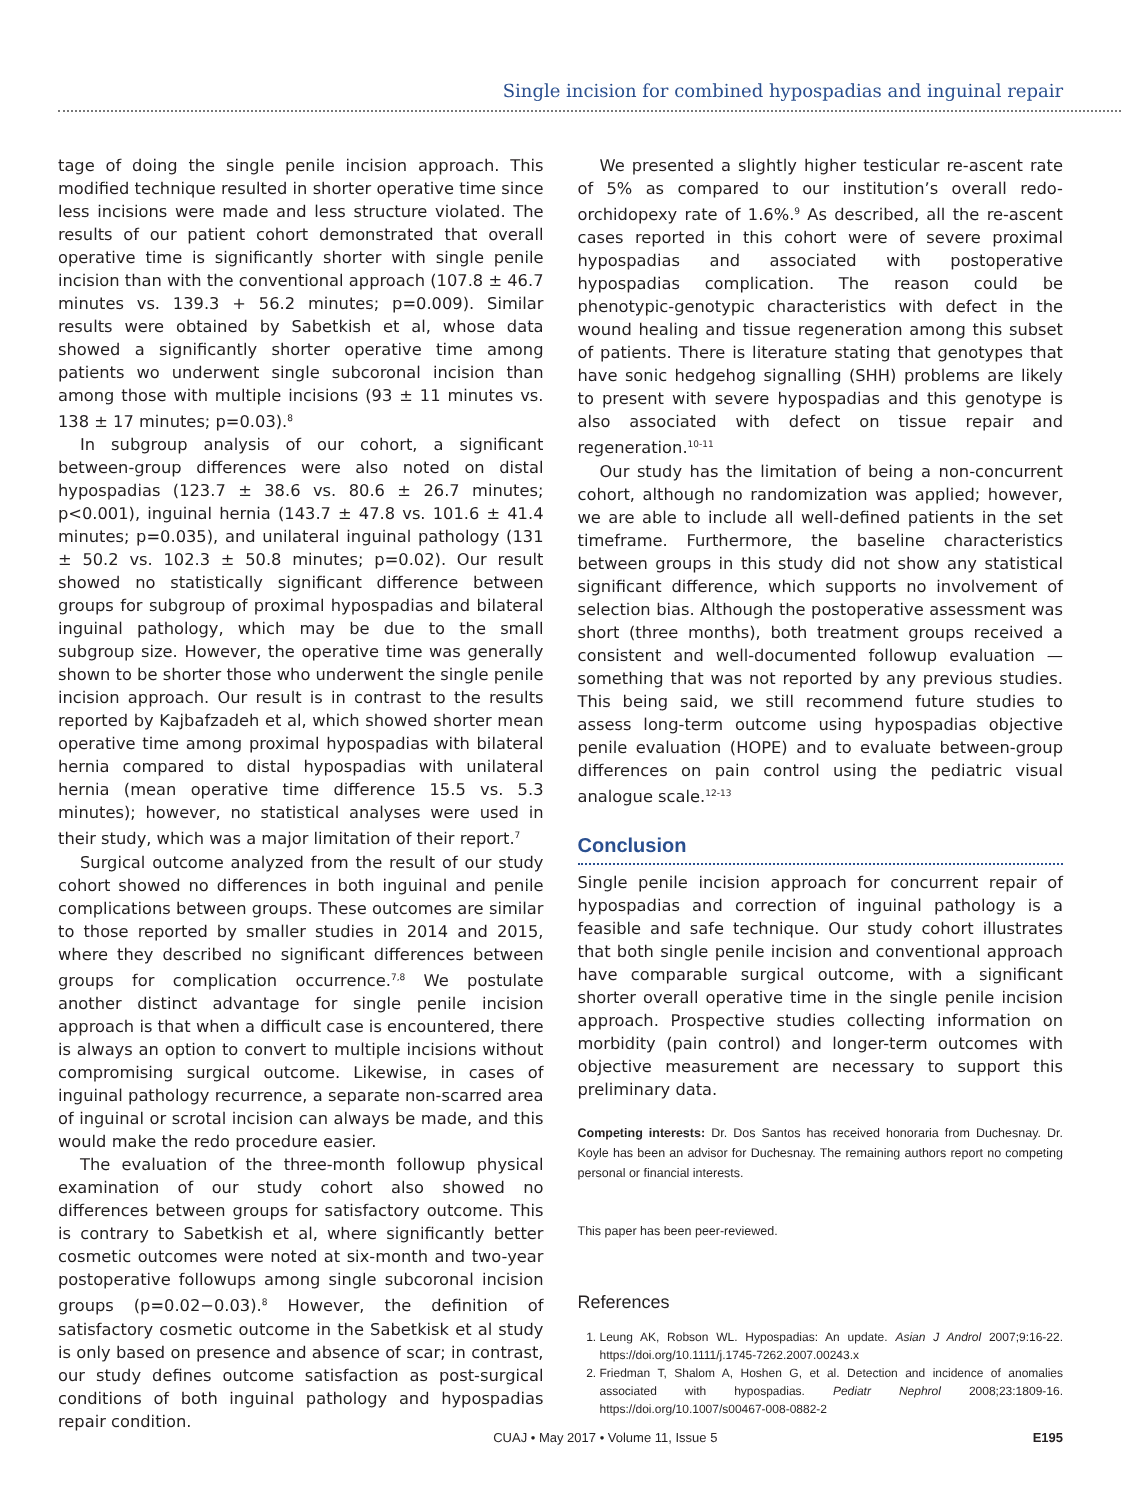Single incision for combined hypospadias and inguinal repair
tage of doing the single penile incision approach. This modified technique resulted in shorter operative time since less incisions were made and less structure violated. The results of our patient cohort demonstrated that overall operative time is significantly shorter with single penile incision than with the conventional approach (107.8 ± 46.7 minutes vs. 139.3 + 56.2 minutes; p=0.009). Similar results were obtained by Sabetkish et al, whose data showed a significantly shorter operative time among patients wo underwent single subcoronal incision than among those with multiple incisions (93 ± 11 minutes vs. 138 ± 17 minutes; p=0.03).<sup>8</sup>
In subgroup analysis of our cohort, a significant between-group differences were also noted on distal hypospadias (123.7 ± 38.6 vs. 80.6 ± 26.7 minutes; p<0.001), inguinal hernia (143.7 ± 47.8 vs. 101.6 ± 41.4 minutes; p=0.035), and unilateral inguinal pathology (131 ± 50.2 vs. 102.3 ± 50.8 minutes; p=0.02). Our result showed no statistically significant difference between groups for subgroup of proximal hypospadias and bilateral inguinal pathology, which may be due to the small subgroup size. However, the operative time was generally shown to be shorter those who underwent the single penile incision approach. Our result is in contrast to the results reported by Kajbafzadeh et al, which showed shorter mean operative time among proximal hypospadias with bilateral hernia compared to distal hypospadias with unilateral hernia (mean operative time difference 15.5 vs. 5.3 minutes); however, no statistical analyses were used in their study, which was a major limitation of their report.<sup>7</sup>
Surgical outcome analyzed from the result of our study cohort showed no differences in both inguinal and penile complications between groups. These outcomes are similar to those reported by smaller studies in 2014 and 2015, where they described no significant differences between groups for complication occurrence.<sup>7,8</sup> We postulate another distinct advantage for single penile incision approach is that when a difficult case is encountered, there is always an option to convert to multiple incisions without compromising surgical outcome. Likewise, in cases of inguinal pathology recurrence, a separate non-scarred area of inguinal or scrotal incision can always be made, and this would make the redo procedure easier.
The evaluation of the three-month followup physical examination of our study cohort also showed no differences between groups for satisfactory outcome. This is contrary to Sabetkish et al, where significantly better cosmetic outcomes were noted at six-month and two-year postoperative followups among single subcoronal incision groups (p=0.02−0.03).<sup>8</sup> However, the definition of satisfactory cosmetic outcome in the Sabetkisk et al study is only based on presence and absence of scar; in contrast, our study defines outcome satisfaction as post-surgical conditions of both inguinal pathology and hypospadias repair condition.
We presented a slightly higher testicular re-ascent rate of 5% as compared to our institution’s overall redo-orchidopexy rate of 1.6%.<sup>9</sup> As described, all the re-ascent cases reported in this cohort were of severe proximal hypospadias and associated with postoperative hypospadias complication. The reason could be phenotypic-genotypic characteristics with defect in the wound healing and tissue regeneration among this subset of patients. There is literature stating that genotypes that have sonic hedgehog signalling (SHH) problems are likely to present with severe hypospadias and this genotype is also associated with defect on tissue repair and regeneration.<sup>10-11</sup>
Our study has the limitation of being a non-concurrent cohort, although no randomization was applied; however, we are able to include all well-defined patients in the set timeframe. Furthermore, the baseline characteristics between groups in this study did not show any statistical significant difference, which supports no involvement of selection bias. Although the postoperative assessment was short (three months), both treatment groups received a consistent and well-documented followup evaluation — something that was not reported by any previous studies. This being said, we still recommend future studies to assess long-term outcome using hypospadias objective penile evaluation (HOPE) and to evaluate between-group differences on pain control using the pediatric visual analogue scale.<sup>12-13</sup>
Conclusion
Single penile incision approach for concurrent repair of hypospadias and correction of inguinal pathology is a feasible and safe technique. Our study cohort illustrates that both single penile incision and conventional approach have comparable surgical outcome, with a significant shorter overall operative time in the single penile incision approach. Prospective studies collecting information on morbidity (pain control) and longer-term outcomes with objective measurement are necessary to support this preliminary data.
Competing interests: Dr. Dos Santos has received honoraria from Duchesnay. Dr. Koyle has been an advisor for Duchesnay. The remaining authors report no competing personal or financial interests.
This paper has been peer-reviewed.
References
1. Leung AK, Robson WL. Hypospadias: An update. Asian J Androl 2007;9:16-22. https://doi.org/10.1111/j.1745-7262.2007.00243.x
2. Friedman T, Shalom A, Hoshen G, et al. Detection and incidence of anomalies associated with hypospadias. Pediatr Nephrol 2008;23:1809-16. https://doi.org/10.1007/s00467-008-0882-2
CUAJ • May 2017 • Volume 11, Issue 5 E195